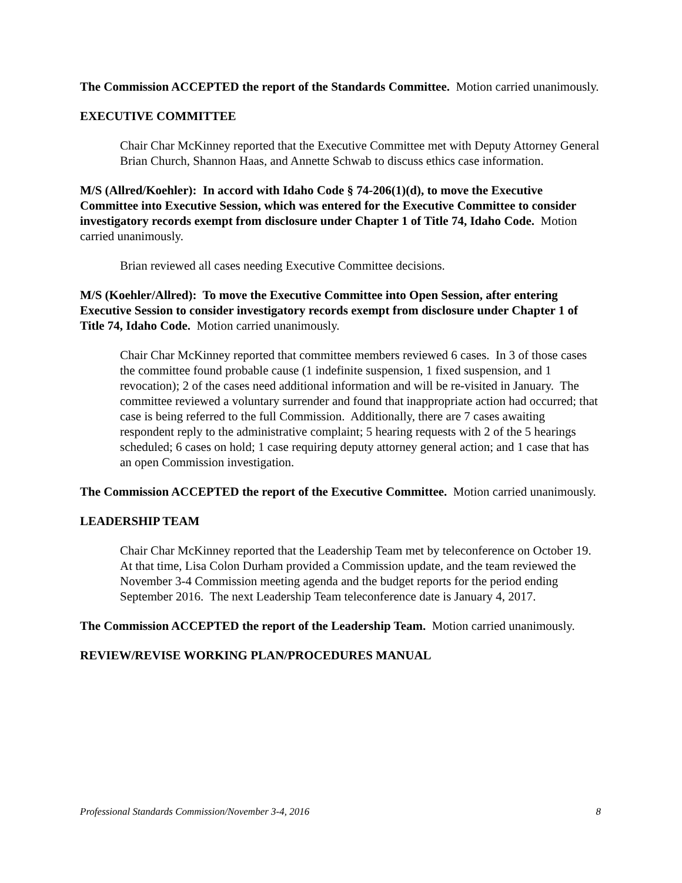The Commission ACCEPTED the report of the Standards Committee. Motion carried unanimously.
EXECUTIVE COMMITTEE
Chair Char McKinney reported that the Executive Committee met with Deputy Attorney General Brian Church, Shannon Haas, and Annette Schwab to discuss ethics case information.
M/S (Allred/Koehler): In accord with Idaho Code § 74-206(1)(d), to move the Executive Committee into Executive Session, which was entered for the Executive Committee to consider investigatory records exempt from disclosure under Chapter 1 of Title 74, Idaho Code. Motion carried unanimously.
Brian reviewed all cases needing Executive Committee decisions.
M/S (Koehler/Allred): To move the Executive Committee into Open Session, after entering Executive Session to consider investigatory records exempt from disclosure under Chapter 1 of Title 74, Idaho Code. Motion carried unanimously.
Chair Char McKinney reported that committee members reviewed 6 cases. In 3 of those cases the committee found probable cause (1 indefinite suspension, 1 fixed suspension, and 1 revocation); 2 of the cases need additional information and will be re-visited in January. The committee reviewed a voluntary surrender and found that inappropriate action had occurred; that case is being referred to the full Commission. Additionally, there are 7 cases awaiting respondent reply to the administrative complaint; 5 hearing requests with 2 of the 5 hearings scheduled; 6 cases on hold; 1 case requiring deputy attorney general action; and 1 case that has an open Commission investigation.
The Commission ACCEPTED the report of the Executive Committee. Motion carried unanimously.
LEADERSHIP TEAM
Chair Char McKinney reported that the Leadership Team met by teleconference on October 19. At that time, Lisa Colon Durham provided a Commission update, and the team reviewed the November 3-4 Commission meeting agenda and the budget reports for the period ending September 2016. The next Leadership Team teleconference date is January 4, 2017.
The Commission ACCEPTED the report of the Leadership Team. Motion carried unanimously.
REVIEW/REVISE WORKING PLAN/PROCEDURES MANUAL
Professional Standards Commission/November 3-4, 2016 8